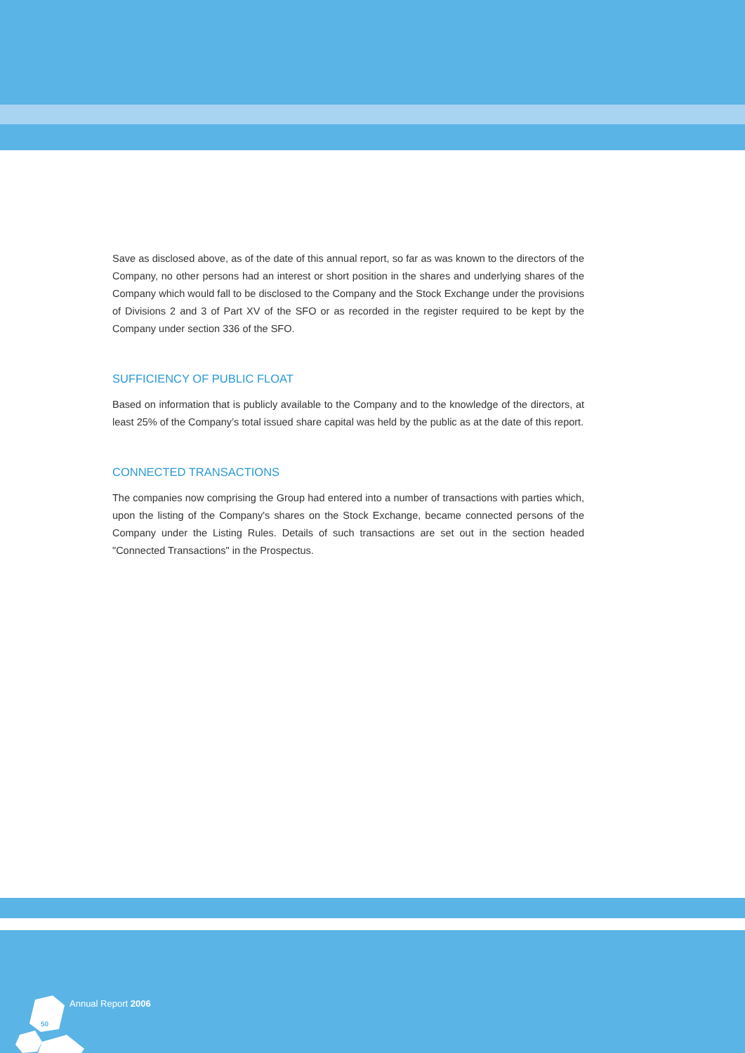Save as disclosed above, as of the date of this annual report, so far as was known to the directors of the Company, no other persons had an interest or short position in the shares and underlying shares of the Company which would fall to be disclosed to the Company and the Stock Exchange under the provisions of Divisions 2 and 3 of Part XV of the SFO or as recorded in the register required to be kept by the Company under section 336 of the SFO.
SUFFICIENCY OF PUBLIC FLOAT
Based on information that is publicly available to the Company and to the knowledge of the directors, at least 25% of the Company’s total issued share capital was held by the public as at the date of this report.
CONNECTED TRANSACTIONS
The companies now comprising the Group had entered into a number of transactions with parties which, upon the listing of the Company's shares on the Stock Exchange, became connected persons of the Company under the Listing Rules. Details of such transactions are set out in the section headed "Connected Transactions" in the Prospectus.
Annual Report 2006
50